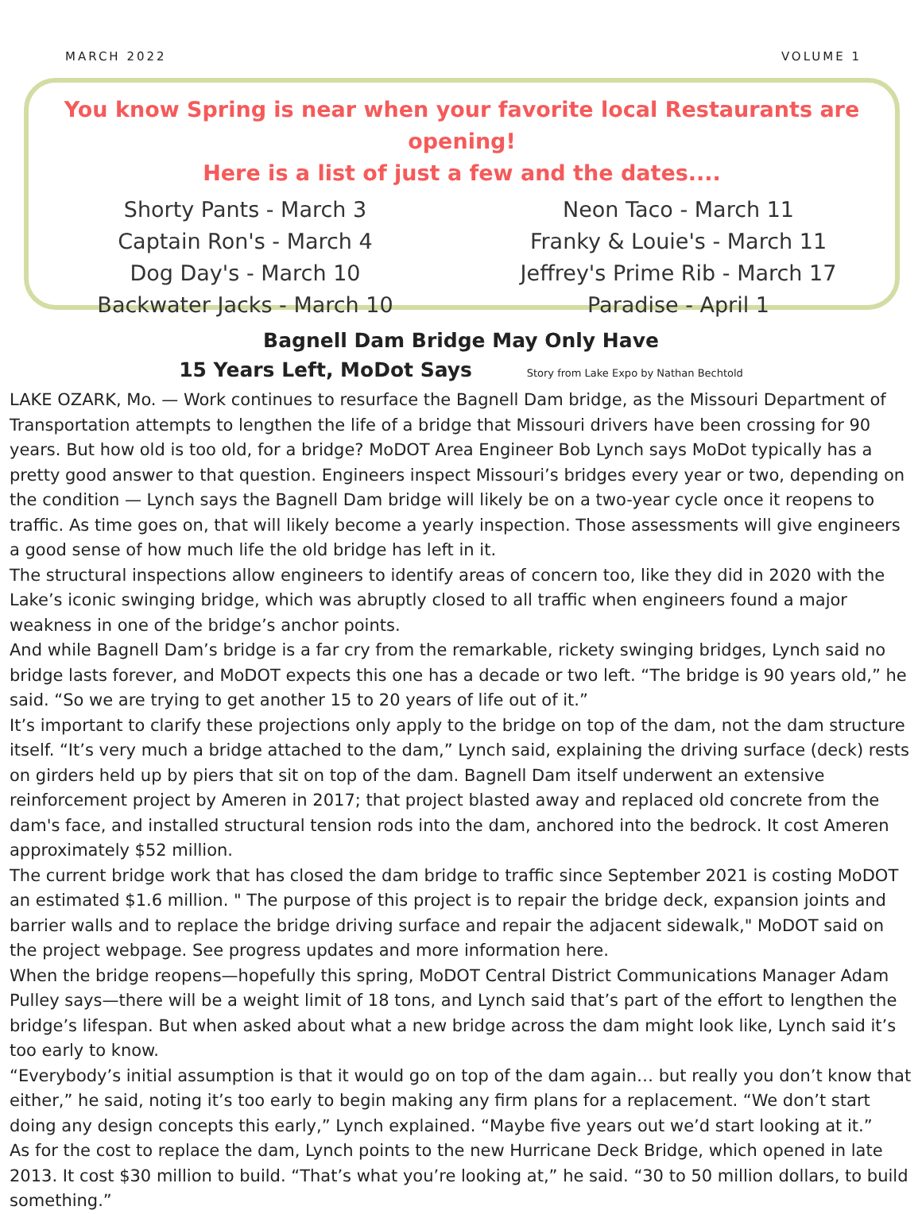MARCH 2022 VOLUME 1
You know Spring is near when your favorite local Restaurants are opening!
Here is a list of just a few and the dates....
Shorty Pants - March 3
Captain Ron's - March 4
Dog Day's - March 10
Backwater Jacks - March 10
Neon Taco - March 11
Franky & Louie's - March 11
Jeffrey's Prime Rib - March 17
Paradise - April 1
Bagnell Dam Bridge May Only Have
15 Years Left, MoDot Says Story from Lake Expo by Nathan Bechtold
LAKE OZARK, Mo. — Work continues to resurface the Bagnell Dam bridge, as the Missouri Department of Transportation attempts to lengthen the life of a bridge that Missouri drivers have been crossing for 90 years. But how old is too old, for a bridge? MoDOT Area Engineer Bob Lynch says MoDot typically has a pretty good answer to that question. Engineers inspect Missouri’s bridges every year or two, depending on the condition — Lynch says the Bagnell Dam bridge will likely be on a two-year cycle once it reopens to traffic. As time goes on, that will likely become a yearly inspection. Those assessments will give engineers a good sense of how much life the old bridge has left in it.
The structural inspections allow engineers to identify areas of concern too, like they did in 2020 with the Lake’s iconic swinging bridge, which was abruptly closed to all traffic when engineers found a major weakness in one of the bridge’s anchor points.
And while Bagnell Dam’s bridge is a far cry from the remarkable, rickety swinging bridges, Lynch said no bridge lasts forever, and MoDOT expects this one has a decade or two left. “The bridge is 90 years old,” he said. “So we are trying to get another 15 to 20 years of life out of it.”
It’s important to clarify these projections only apply to the bridge on top of the dam, not the dam structure itself. “It’s very much a bridge attached to the dam,” Lynch said, explaining the driving surface (deck) rests on girders held up by piers that sit on top of the dam. Bagnell Dam itself underwent an extensive reinforcement project by Ameren in 2017; that project blasted away and replaced old concrete from the dam's face, and installed structural tension rods into the dam, anchored into the bedrock. It cost Ameren approximately $52 million.
The current bridge work that has closed the dam bridge to traffic since September 2021 is costing MoDOT an estimated $1.6 million. " The purpose of this project is to repair the bridge deck, expansion joints and barrier walls and to replace the bridge driving surface and repair the adjacent sidewalk," MoDOT said on the project webpage. See progress updates and more information here.
When the bridge reopens—hopefully this spring, MoDOT Central District Communications Manager Adam Pulley says—there will be a weight limit of 18 tons, and Lynch said that’s part of the effort to lengthen the bridge’s lifespan. But when asked about what a new bridge across the dam might look like, Lynch said it’s too early to know.
“Everybody’s initial assumption is that it would go on top of the dam again… but really you don’t know that either,” he said, noting it’s too early to begin making any firm plans for a replacement. “We don’t start doing any design concepts this early,” Lynch explained. “Maybe five years out we’d start looking at it.”
As for the cost to replace the dam, Lynch points to the new Hurricane Deck Bridge, which opened in late 2013. It cost $30 million to build. “That’s what you’re looking at,” he said. “30 to 50 million dollars, to build something.”